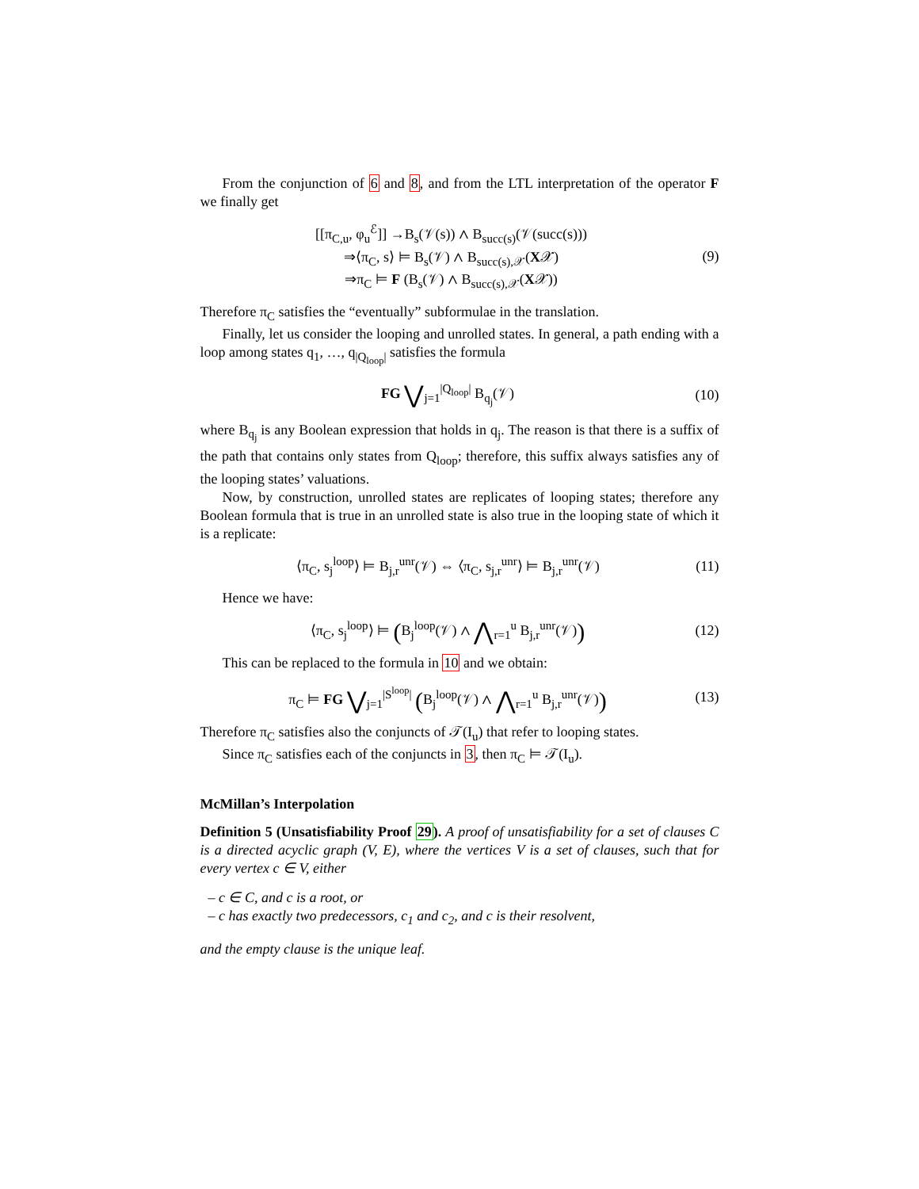From the conjunction of 6 and 8, and from the LTL interpretation of the operator F we finally get
[[π<sub>C,u</sub>, φ<sub>u</sub><sup>ℰ</sup>]] →B<sub>s</sub>(𝒱(s)) ∧ B<sub>succ(s)</sub>(𝒱(succ(s)))
⇒⟨π<sub>C</sub>, s⟩ ⊨ B<sub>s</sub>(𝒱) ∧ B<sub>succ(s),𝒳</sub>(X𝒳)
⇒π<sub>C</sub> ⊨ F (B<sub>s</sub>(𝒱) ∧ B<sub>succ(s),𝒳</sub>(X𝒳))
(9)
Therefore π<sub>C</sub> satisfies the “eventually” subformulae in the translation.
Finally, let us consider the looping and unrolled states. In general, a path ending with a loop among states q<sub>1</sub>, …, q<sub>|Q<sub>loop</sub>|</sub> satisfies the formula
FG ⋁<sub>j=1</sub><sup>|Q<sub>loop</sub>|</sup> B<sub>q<sub>j</sub></sub>(𝒱) (10)
where B<sub>q<sub>j</sub></sub> is any Boolean expression that holds in q<sub>j</sub>. The reason is that there is a suffix of the path that contains only states from Q<sub>loop</sub>; therefore, this suffix always satisfies any of the looping states’ valuations.
Now, by construction, unrolled states are replicates of looping states; therefore any Boolean formula that is true in an unrolled state is also true in the looping state of which it is a replicate:
⟨π<sub>C</sub>, s<sub>j</sub><sup>loop</sup>⟩ ⊨ B<sub>j,r</sub><sup>unr</sup>(𝒱) ⇔ ⟨π<sub>C</sub>, s<sub>j,r</sub><sup>unr</sup>⟩ ⊨ B<sub>j,r</sub><sup>unr</sup>(𝒱)
(11)
Hence we have:
⟨π<sub>C</sub>, s<sub>j</sub><sup>loop</sup>⟩ ⊨ (B<sub>j</sub><sup>loop</sup>(𝒱) ∧ ⋀<sub>r=1</sub><sup>u</sup> B<sub>j,r</sub><sup>unr</sup>(𝒱))
(12)
This can be replaced to the formula in 10 and we obtain:
π<sub>C</sub> ⊨ FG ⋁<sub>j=1</sub><sup>|S<sup>loop</sup>|</sup> (B<sub>j</sub><sup>loop</sup>(𝒱) ∧ ⋀<sub>r=1</sub><sup>u</sup> B<sub>j,r</sub><sup>unr</sup>(𝒱))
(13)
Therefore π<sub>C</sub> satisfies also the conjuncts of 𝒯(I<sub>u</sub>) that refer to looping states.
Since π<sub>C</sub> satisfies each of the conjuncts in 3, then π<sub>C</sub> ⊨ 𝒯(I<sub>u</sub>).
McMillan’s Interpolation
Definition 5 (Unsatisfiability Proof 29). A proof of unsatisfiability for a set of clauses C is a directed acyclic graph (V, E), where the vertices V is a set of clauses, such that for every vertex c ∈ V, either
– c ∈ C, and c is a root, or
– c has exactly two predecessors, c<sub>1</sub> and c<sub>2</sub>, and c is their resolvent,
and the empty clause is the unique leaf.